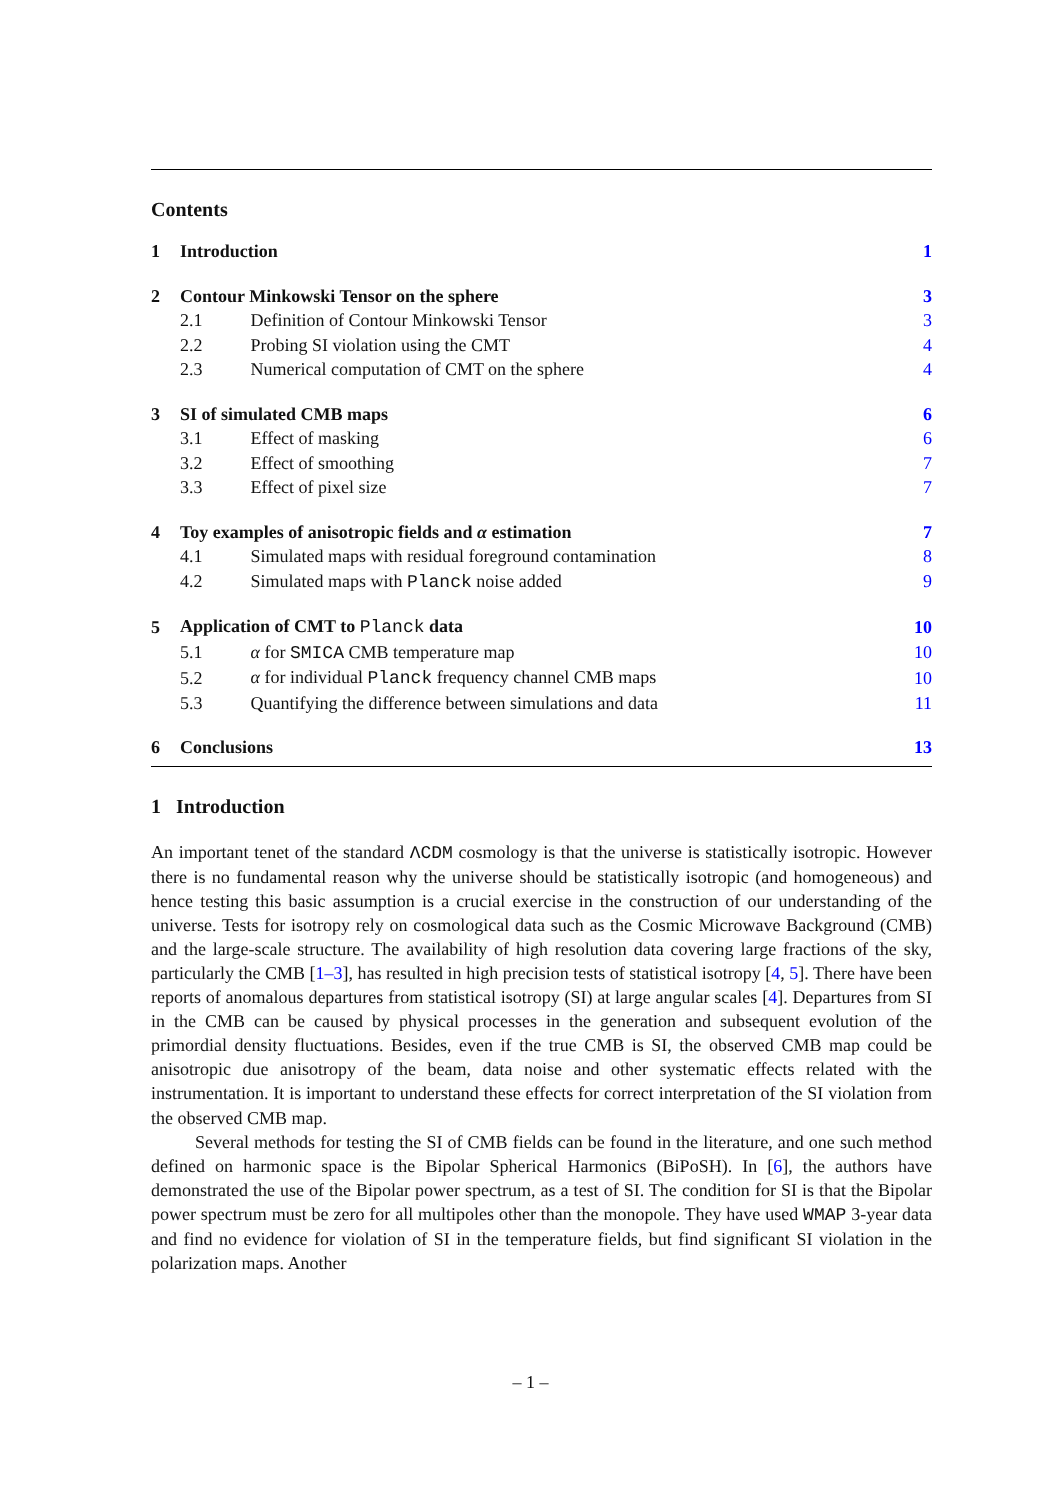Contents
| 1 | Introduction | | 1 |
| 2 | Contour Minkowski Tensor on the sphere | | 3 |
| 2.1 | | Definition of Contour Minkowski Tensor | 3 |
| 2.2 | | Probing SI violation using the CMT | 4 |
| 2.3 | | Numerical computation of CMT on the sphere | 4 |
| 3 | SI of simulated CMB maps | | 6 |
| 3.1 | | Effect of masking | 6 |
| 3.2 | | Effect of smoothing | 7 |
| 3.3 | | Effect of pixel size | 7 |
| 4 | Toy examples of anisotropic fields and α estimation | | 7 |
| 4.1 | | Simulated maps with residual foreground contamination | 8 |
| 4.2 | | Simulated maps with Planck noise added | 9 |
| 5 | Application of CMT to Planck data | | 10 |
| 5.1 | | α for SMICA CMB temperature map | 10 |
| 5.2 | | α for individual Planck frequency channel CMB maps | 10 |
| 5.3 | | Quantifying the difference between simulations and data | 11 |
| 6 | Conclusions | | 13 |
1 Introduction
An important tenet of the standard ΛCDM cosmology is that the universe is statistically isotropic. However there is no fundamental reason why the universe should be statistically isotropic (and homogeneous) and hence testing this basic assumption is a crucial exercise in the construction of our understanding of the universe. Tests for isotropy rely on cosmological data such as the Cosmic Microwave Background (CMB) and the large-scale structure. The availability of high resolution data covering large fractions of the sky, particularly the CMB [1–3], has resulted in high precision tests of statistical isotropy [4, 5]. There have been reports of anomalous departures from statistical isotropy (SI) at large angular scales [4]. Departures from SI in the CMB can be caused by physical processes in the generation and subsequent evolution of the primordial density fluctuations. Besides, even if the true CMB is SI, the observed CMB map could be anisotropic due anisotropy of the beam, data noise and other systematic effects related with the instrumentation. It is important to understand these effects for correct interpretation of the SI violation from the observed CMB map.
Several methods for testing the SI of CMB fields can be found in the literature, and one such method defined on harmonic space is the Bipolar Spherical Harmonics (BiPoSH). In [6], the authors have demonstrated the use of the Bipolar power spectrum, as a test of SI. The condition for SI is that the Bipolar power spectrum must be zero for all multipoles other than the monopole. They have used WMAP 3-year data and find no evidence for violation of SI in the temperature fields, but find significant SI violation in the polarization maps. Another
– 1 –